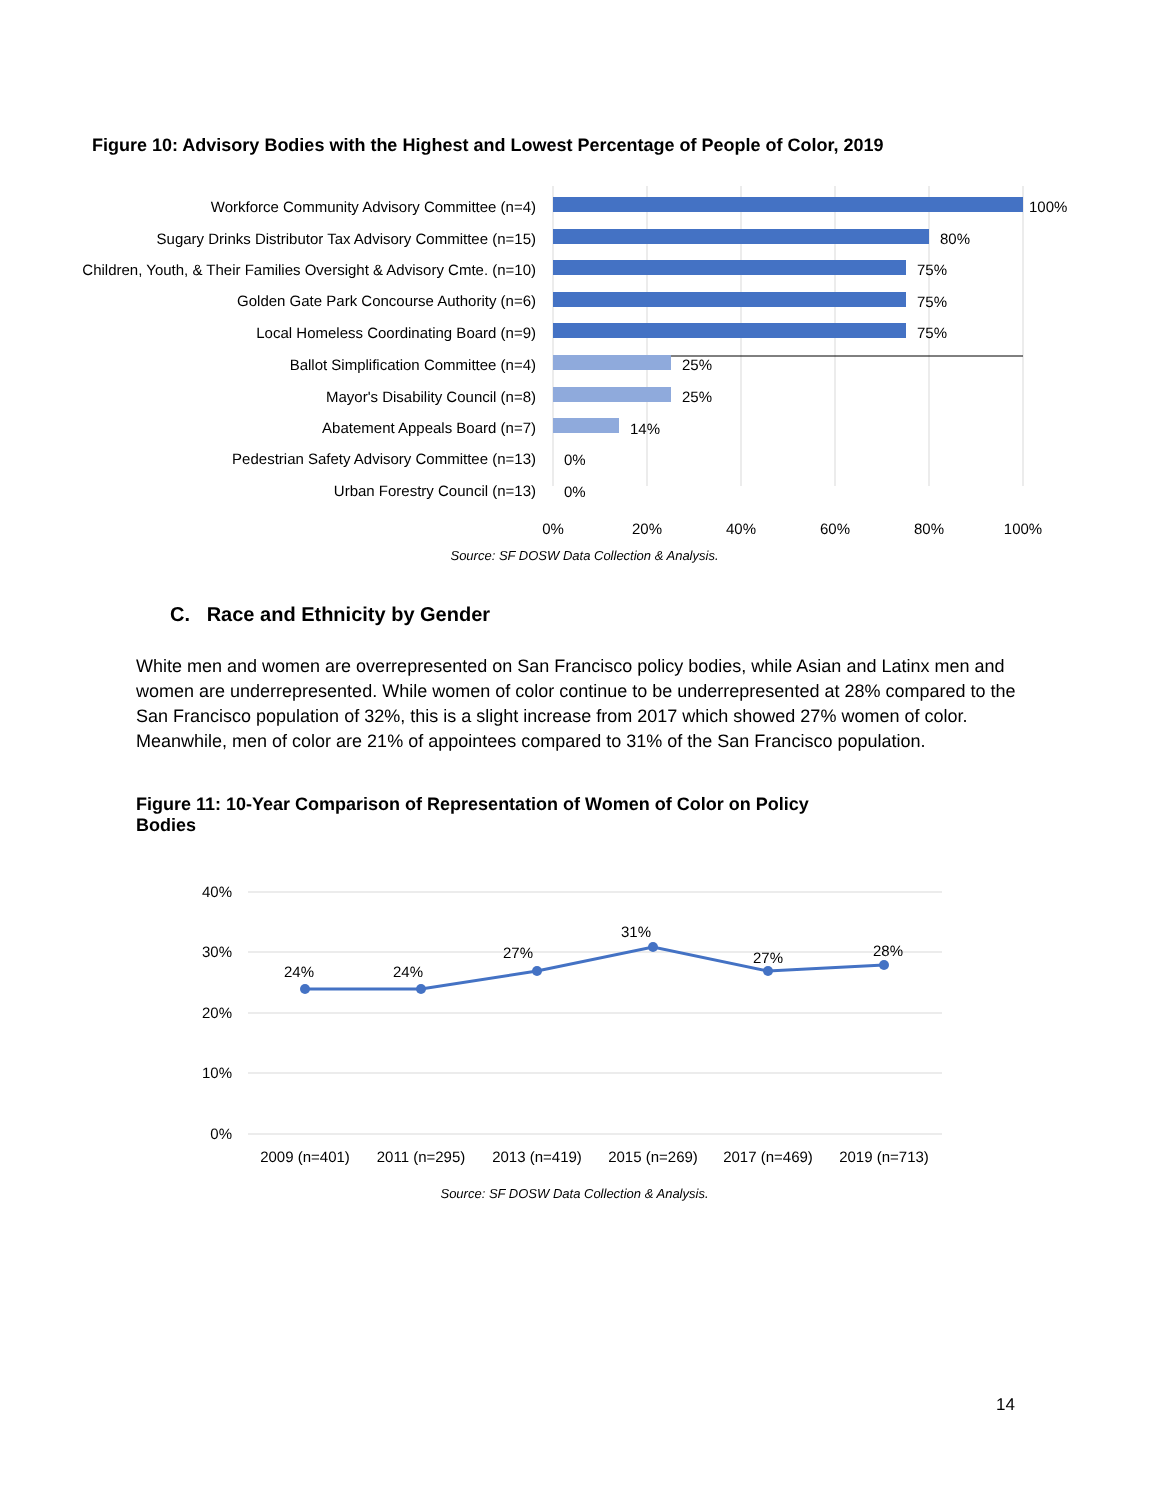Figure 10: Advisory Bodies with the Highest and Lowest Percentage of People of Color, 2019
Workforce Community Advisory Committee (n=4)
Sugary Drinks Distributor Tax Advisory Committee (n=15)
Children, Youth, & Their Families Oversight & Advisory Cmte. (n=10)
Golden Gate Park Concourse Authority (n=6)
Local Homeless Coordinating Board (n=9)
Ballot Simplification Committee (n=4)
Mayor's Disability Council (n=8)
Abatement Appeals Board (n=7)
Pedestrian Safety Advisory Committee (n=13)
Urban Forestry Council (n=13)
100%
80%
75%
75%
75%
25%
25%
14%
0%
0%
0%
20%
40%
60%
80%
100%
Source: SF DOSW Data Collection & Analysis.
C. Race and Ethnicity by Gender
White men and women are overrepresented on San Francisco policy bodies, while Asian and Latinx men and women are underrepresented. While women of color continue to be underrepresented at 28% compared to the San Francisco population of 32%, this is a slight increase from 2017 which showed 27% women of color. Meanwhile, men of color are 21% of appointees compared to 31% of the San Francisco population.
Figure 11: 10-Year Comparison of Representation of Women of Color on Policy Bodies
40%
30%
20%
10%
0%
24%
24%
27%
31%
27%
28%
2009 (n=401)
2011 (n=295)
2013 (n=419)
2015 (n=269)
2017 (n=469)
2019 (n=713)
Source: SF DOSW Data Collection & Analysis.
14